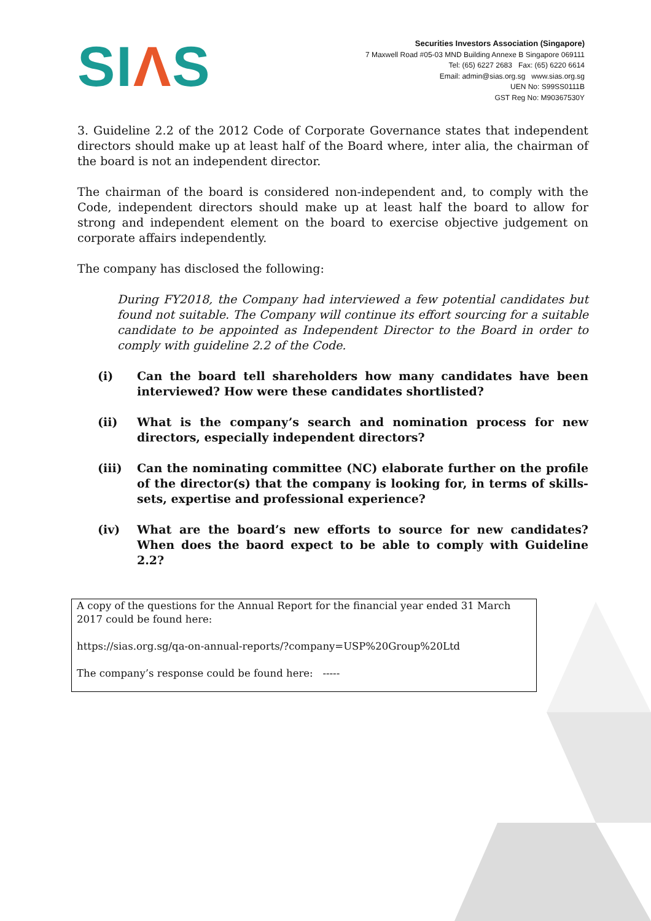SIΛS
Securities Investors Association (Singapore)
7 Maxwell Road #05-03 MND Building Annexe B Singapore 069111
Tel: (65) 6227 2683 Fax: (65) 6220 6614
Email: admin@sias.org.sg www.sias.org.sg
UEN No: S99SS0111B
GST Reg No: M90367530Y
3. Guideline 2.2 of the 2012 Code of Corporate Governance states that independent directors should make up at least half of the Board where, inter alia, the chairman of the board is not an independent director.
The chairman of the board is considered non-independent and, to comply with the Code, independent directors should make up at least half the board to allow for strong and independent element on the board to exercise objective judgement on corporate affairs independently.
The company has disclosed the following:
During FY2018, the Company had interviewed a few potential candidates but found not suitable. The Company will continue its effort sourcing for a suitable candidate to be appointed as Independent Director to the Board in order to comply with guideline 2.2 of the Code.
(i) Can the board tell shareholders how many candidates have been interviewed? How were these candidates shortlisted?
(ii) What is the company’s search and nomination process for new directors, especially independent directors?
(iii) Can the nominating committee (NC) elaborate further on the profile of the director(s) that the company is looking for, in terms of skills-sets, expertise and professional experience?
(iv) What are the board’s new efforts to source for new candidates? When does the baord expect to be able to comply with Guideline 2.2?
A copy of the questions for the Annual Report for the financial year ended 31 March 2017 could be found here:
https://sias.org.sg/qa-on-annual-reports/?company=USP%20Group%20Ltd
The company’s response could be found here: -----